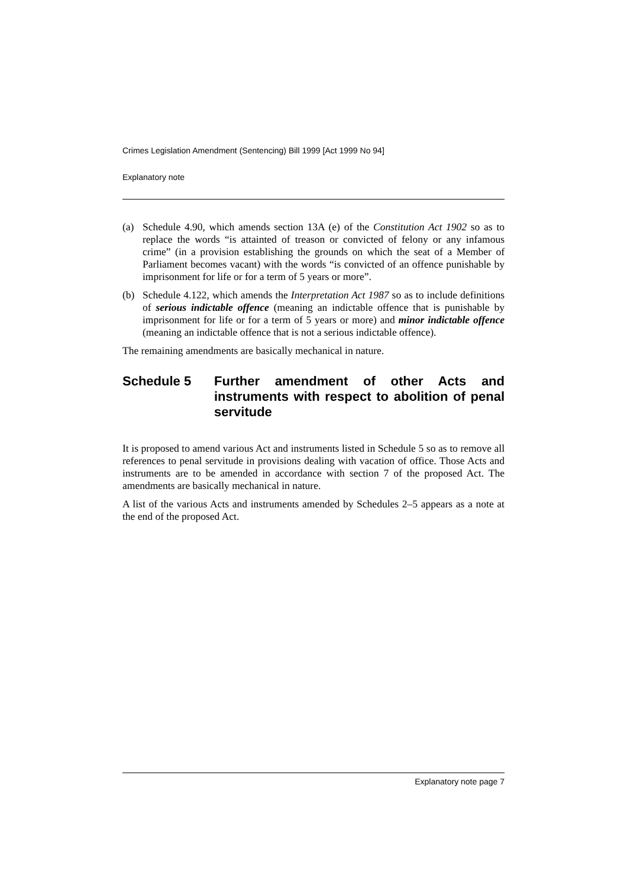Crimes Legislation Amendment (Sentencing) Bill 1999 [Act 1999 No 94]
Explanatory note
(a) Schedule 4.90, which amends section 13A (e) of the Constitution Act 1902 so as to replace the words “is attainted of treason or convicted of felony or any infamous crime” (in a provision establishing the grounds on which the seat of a Member of Parliament becomes vacant) with the words “is convicted of an offence punishable by imprisonment for life or for a term of 5 years or more”.
(b) Schedule 4.122, which amends the Interpretation Act 1987 so as to include definitions of serious indictable offence (meaning an indictable offence that is punishable by imprisonment for life or for a term of 5 years or more) and minor indictable offence (meaning an indictable offence that is not a serious indictable offence).
The remaining amendments are basically mechanical in nature.
Schedule 5 Further amendment of other Acts and instruments with respect to abolition of penal servitude
It is proposed to amend various Act and instruments listed in Schedule 5 so as to remove all references to penal servitude in provisions dealing with vacation of office. Those Acts and instruments are to be amended in accordance with section 7 of the proposed Act. The amendments are basically mechanical in nature.
A list of the various Acts and instruments amended by Schedules 2–5 appears as a note at the end of the proposed Act.
Explanatory note page 7